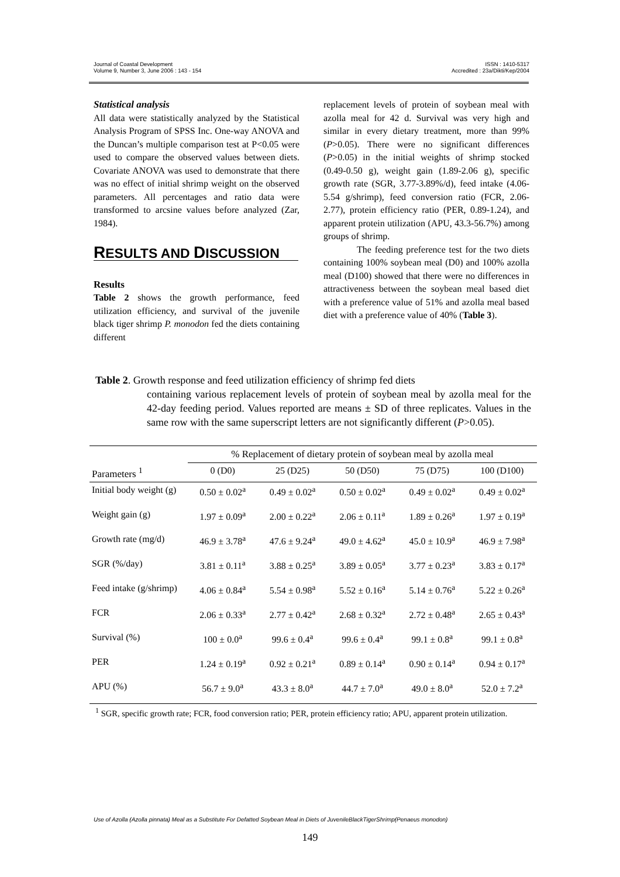Journal of Coastal Development
Volume 9, Number 3, June 2006 : 143 - 154
ISSN : 1410-5317
Accredited : 23a/Dikti/Kep/2004
Statistical analysis
All data were statistically analyzed by the Statistical Analysis Program of SPSS Inc. One-way ANOVA and the Duncan’s multiple comparison test at P<0.05 were used to compare the observed values between diets. Covariate ANOVA was used to demonstrate that there was no effect of initial shrimp weight on the observed parameters. All percentages and ratio data were transformed to arcsine values before analyzed (Zar, 1984).
RESULTS AND DISCUSSION
Results
Table 2 shows the growth performance, feed utilization efficiency, and survival of the juvenile black tiger shrimp P. monodon fed the diets containing different
replacement levels of protein of soybean meal with azolla meal for 42 d. Survival was very high and similar in every dietary treatment, more than 99% (P>0.05). There were no significant differences (P>0.05) in the initial weights of shrimp stocked (0.49-0.50 g), weight gain (1.89-2.06 g), specific growth rate (SGR, 3.77-3.89%/d), feed intake (4.06-5.54 g/shrimp), feed conversion ratio (FCR, 2.06-2.77), protein efficiency ratio (PER, 0.89-1.24), and apparent protein utilization (APU, 43.3-56.7%) among groups of shrimp.
The feeding preference test for the two diets containing 100% soybean meal (D0) and 100% azolla meal (D100) showed that there were no differences in attractiveness between the soybean meal based diet with a preference value of 51% and azolla meal based diet with a preference value of 40% (Table 3).
Table 2. Growth response and feed utilization efficiency of shrimp fed diets
containing various replacement levels of protein of soybean meal by azolla meal for the 42-day feeding period. Values reported are means ± SD of three replicates. Values in the same row with the same superscript letters are not significantly different (P>0.05).
| | % Replacement of dietary protein of soybean meal by azolla meal | | | | |
| --- | --- | --- | --- | --- | --- |
| Parameters <sup>1</sup> | 0 (D0) | 25 (D25) | 50 (D50) | 75 (D75) | 100 (D100) |
| Initial body weight (g) | 0.50 ± 0.02<sup>a</sup> | 0.49 ± 0.02<sup>a</sup> | 0.50 ± 0.02<sup>a</sup> | 0.49 ± 0.02<sup>a</sup> | 0.49 ± 0.02<sup>a</sup> |
| Weight gain (g) | 1.97 ± 0.09<sup>a</sup> | 2.00 ± 0.22<sup>a</sup> | 2.06 ± 0.11<sup>a</sup> | 1.89 ± 0.26<sup>a</sup> | 1.97 ± 0.19<sup>a</sup> |
| Growth rate (mg/d) | 46.9 ± 3.78<sup>a</sup> | 47.6 ± 9.24<sup>a</sup> | 49.0 ± 4.62<sup>a</sup> | 45.0 ± 10.9<sup>a</sup> | 46.9 ± 7.98<sup>a</sup> |
| SGR (%/day) | 3.81 ± 0.11<sup>a</sup> | 3.88 ± 0.25<sup>a</sup> | 3.89 ± 0.05<sup>a</sup> | 3.77 ± 0.23<sup>a</sup> | 3.83 ± 0.17<sup>a</sup> |
| Feed intake (g/shrimp) | 4.06 ± 0.84<sup>a</sup> | 5.54 ± 0.98<sup>a</sup> | 5.52 ± 0.16<sup>a</sup> | 5.14 ± 0.76<sup>a</sup> | 5.22 ± 0.26<sup>a</sup> |
| FCR | 2.06 ± 0.33<sup>a</sup> | 2.77 ± 0.42<sup>a</sup> | 2.68 ± 0.32<sup>a</sup> | 2.72 ± 0.48<sup>a</sup> | 2.65 ± 0.43<sup>a</sup> |
| Survival (%) | 100 ± 0.0<sup>a</sup> | 99.6 ± 0.4<sup>a</sup> | 99.6 ± 0.4<sup>a</sup> | 99.1 ± 0.8<sup>a</sup> | 99.1 ± 0.8<sup>a</sup> |
| PER | 1.24 ± 0.19<sup>a</sup> | 0.92 ± 0.21<sup>a</sup> | 0.89 ± 0.14<sup>a</sup> | 0.90 ± 0.14<sup>a</sup> | 0.94 ± 0.17<sup>a</sup> |
| APU (%) | 56.7 ± 9.0<sup>a</sup> | 43.3 ± 8.0<sup>a</sup> | 44.7 ± 7.0<sup>a</sup> | 49.0 ± 8.0<sup>a</sup> | 52.0 ± 7.2<sup>a</sup> |
<sup>1</sup> SGR, specific growth rate; FCR, food conversion ratio; PER, protein efficiency ratio; APU, apparent protein utilization.
Use of Azolla (Azolla pinnata) Meal as a Substitute For Defatted Soybean Meal in Diets of JuvenileBlackTigerShrimp(Penaeus monodon)
149